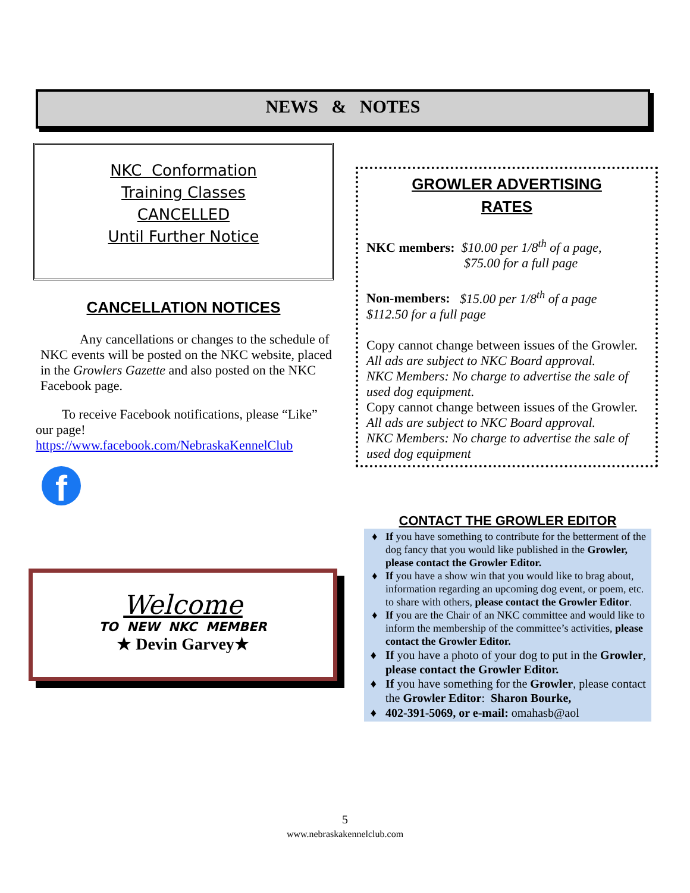NEWS & NOTES
NKC Conformation
Training Classes
CANCELLED
Until Further Notice
CANCELLATION NOTICES
Any cancellations or changes to the schedule of NKC events will be posted on the NKC website, placed in the Growlers Gazette and also posted on the NKC Facebook page.
To receive Facebook notifications, please “Like” our page!
https://www.facebook.com/NebraskaKennelClub
f
Welcome
TO NEW NKC MEMBER
★ Devin Garvey★
GROWLER ADVERTISING
RATES
NKC members: $10.00 per 1/8<sup>th</sup> of a page,
$75.00 for a full page
Non-members: $15.00 per 1/8<sup>th</sup> of a page
$112.50 for a full page
Copy cannot change between issues of the Growler.
All ads are subject to NKC Board approval.
NKC Members: No charge to advertise the sale of used dog equipment.
Copy cannot change between issues of the Growler.
All ads are subject to NKC Board approval.
NKC Members: No charge to advertise the sale of used dog equipment
CONTACT THE GROWLER EDITOR
If you have something to contribute for the betterment of the dog fancy that you would like published in the Growler, please contact the Growler Editor.
If you have a show win that you would like to brag about, information regarding an upcoming dog event, or poem, etc. to share with others, please contact the Growler Editor.
If you are the Chair of an NKC committee and would like to inform the membership of the committee’s activities, please contact the Growler Editor.
If you have a photo of your dog to put in the Growler, please contact the Growler Editor.
If you have something for the Growler, please contact the Growler Editor: Sharon Bourke,
402-391-5069, or e-mail: omahasb@aol
5
www.nebraskakennelclub.com